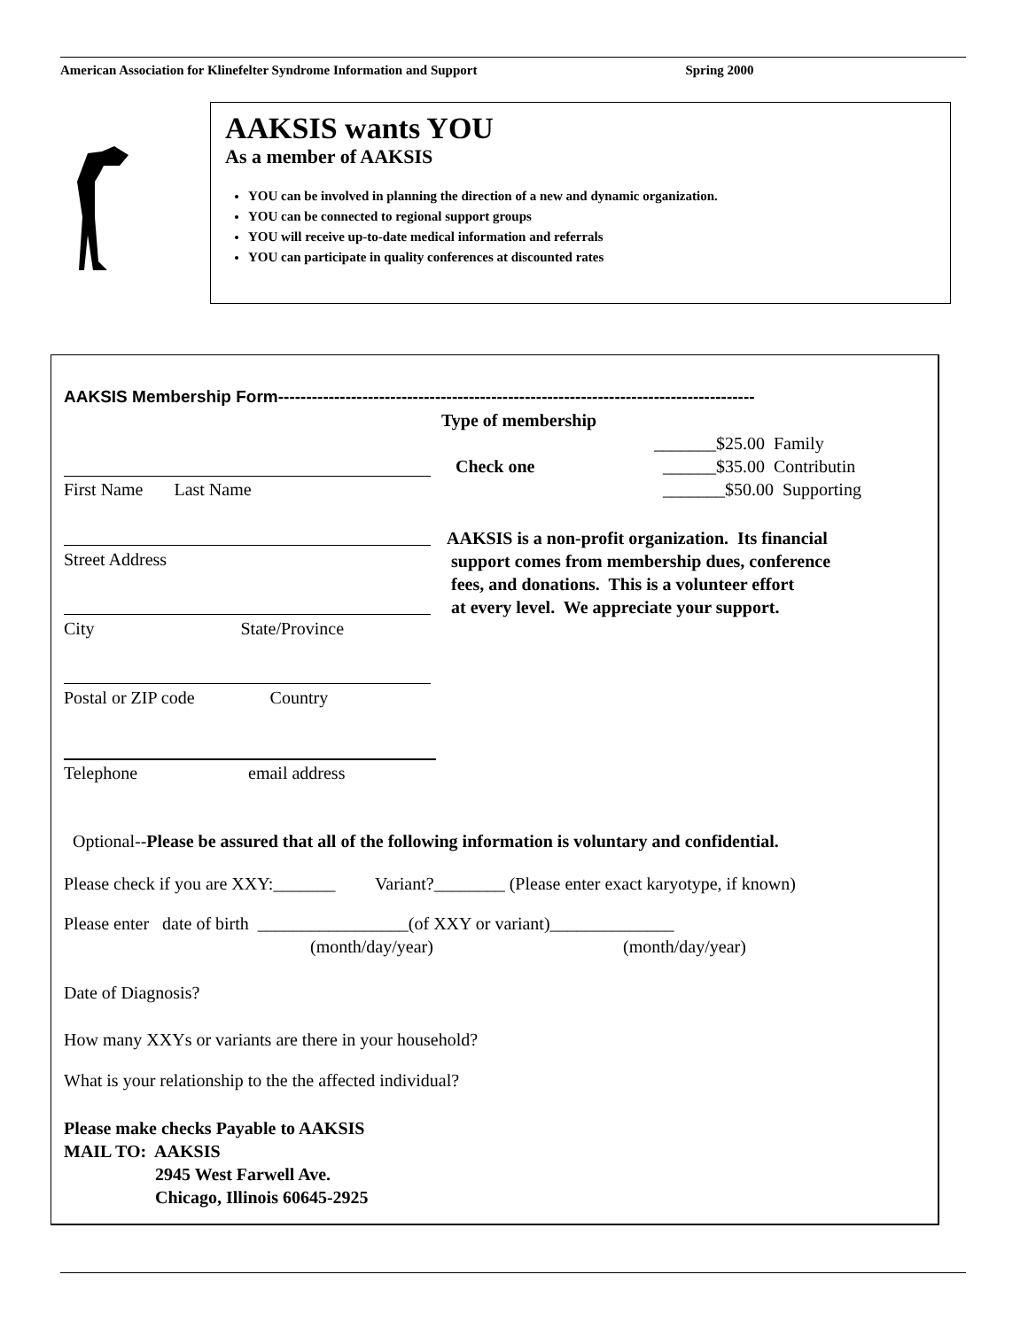American Association for Klinefelter Syndrome Information and Support Spring 2000
AAKSIS wants YOU
As a member of AAKSIS
YOU can be involved in planning the direction of a new and dynamic organization.
YOU can be connected to regional support groups
YOU will receive up-to-date medical information and referrals
YOU can participate in quality conferences at discounted rates
AAKSIS Membership Form-------------------------------------------------------------------------------------
Type of membership
_______$25.00 Family
______$35.00 Contributin
_______$50.00 Supporting
Check one
First Name Last Name
Street Address
AAKSIS is a non-profit organization. Its financial
support comes from membership dues, conference
fees, and donations. This is a volunteer effort
at every level. We appreciate your support.
City State/Province
Postal or ZIP code Country
Telephone email address
Optional--Please be assured that all of the following information is voluntary and confidential.
Please check if you are XXY:_______ Variant?________ (Please enter exact karyotype, if known)
Please enter date of birth _________________(of XXY or variant)______________
(month/day/year) (month/day/year)
Date of Diagnosis?
How many XXYs or variants are there in your household?
What is your relationship to the the affected individual?
Please make checks Payable to AAKSIS
MAIL TO: AAKSIS
2945 West Farwell Ave.
Chicago, Illinois 60645-2925